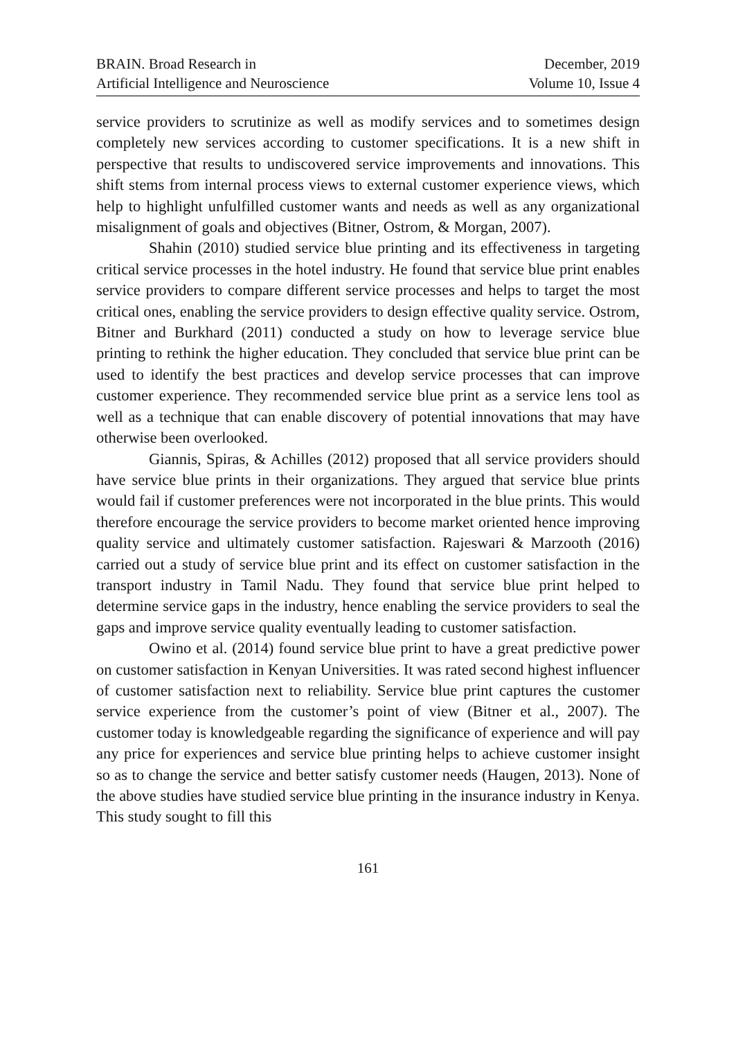BRAIN. Broad Research in
Artificial Intelligence and Neuroscience
December, 2019
Volume 10, Issue 4
service providers to scrutinize as well as modify services and to sometimes design completely new services according to customer specifications. It is a new shift in perspective that results to undiscovered service improvements and innovations. This shift stems from internal process views to external customer experience views, which help to highlight unfulfilled customer wants and needs as well as any organizational misalignment of goals and objectives (Bitner, Ostrom, & Morgan, 2007).
Shahin (2010) studied service blue printing and its effectiveness in targeting critical service processes in the hotel industry. He found that service blue print enables service providers to compare different service processes and helps to target the most critical ones, enabling the service providers to design effective quality service. Ostrom, Bitner and Burkhard (2011) conducted a study on how to leverage service blue printing to rethink the higher education. They concluded that service blue print can be used to identify the best practices and develop service processes that can improve customer experience. They recommended service blue print as a service lens tool as well as a technique that can enable discovery of potential innovations that may have otherwise been overlooked.
Giannis, Spiras, & Achilles (2012) proposed that all service providers should have service blue prints in their organizations. They argued that service blue prints would fail if customer preferences were not incorporated in the blue prints. This would therefore encourage the service providers to become market oriented hence improving quality service and ultimately customer satisfaction. Rajeswari & Marzooth (2016) carried out a study of service blue print and its effect on customer satisfaction in the transport industry in Tamil Nadu. They found that service blue print helped to determine service gaps in the industry, hence enabling the service providers to seal the gaps and improve service quality eventually leading to customer satisfaction.
Owino et al. (2014) found service blue print to have a great predictive power on customer satisfaction in Kenyan Universities. It was rated second highest influencer of customer satisfaction next to reliability. Service blue print captures the customer service experience from the customer’s point of view (Bitner et al., 2007). The customer today is knowledgeable regarding the significance of experience and will pay any price for experiences and service blue printing helps to achieve customer insight so as to change the service and better satisfy customer needs (Haugen, 2013). None of the above studies have studied service blue printing in the insurance industry in Kenya. This study sought to fill this
161